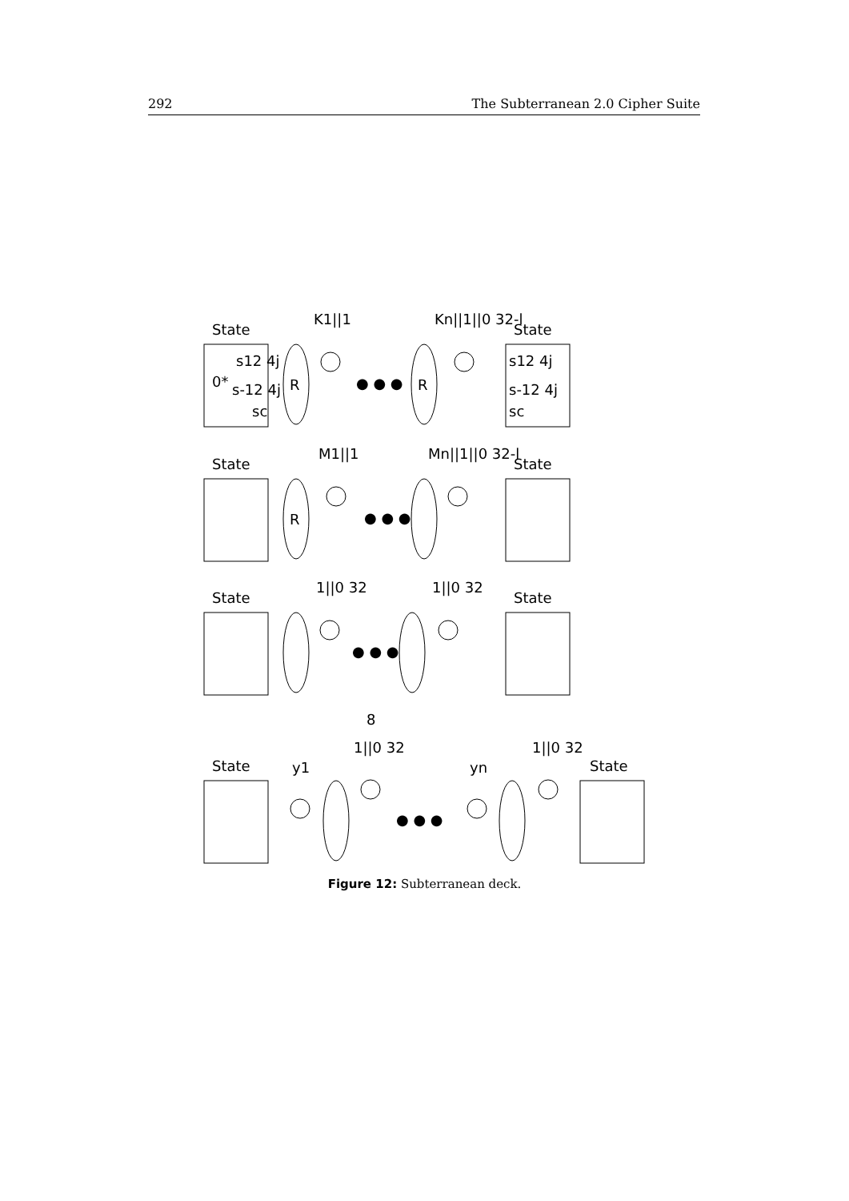292 The Subterranean 2.0 Cipher Suite
State
s12 4j
0*
s-12 4j
sc
R
K1||1
● ● ●
R
Kn||1||0 32-l
State
s12 4j
s-12 4j
sc
State
R
M1||1
● ● ●
Mn||1||0 32-l
State
State
1||0 32
● ● ●
1||0 32
State
8
State
y1
1||0 32
● ● ●
yn
1||0 32
State
Figure 12: Subterranean deck.